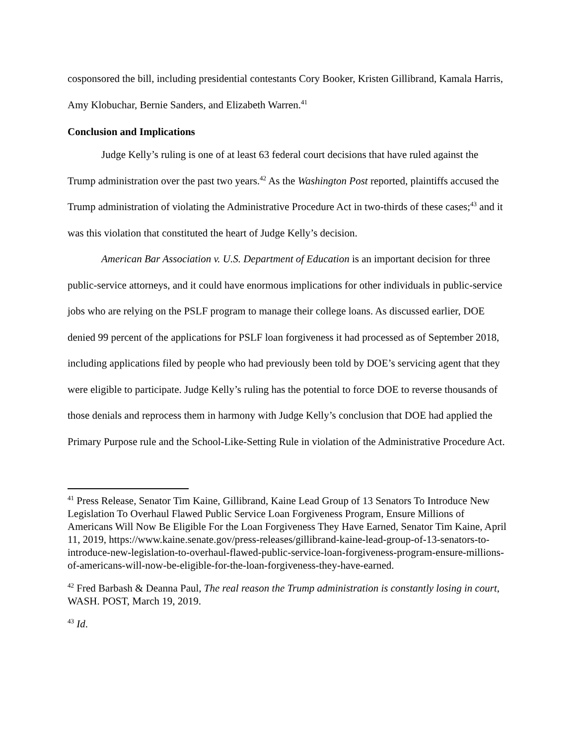cosponsored the bill, including presidential contestants Cory Booker, Kristen Gillibrand, Kamala Harris, Amy Klobuchar, Bernie Sanders, and Elizabeth Warren.<sup>41</sup>
Conclusion and Implications
Judge Kelly’s ruling is one of at least 63 federal court decisions that have ruled against the Trump administration over the past two years.<sup>42</sup> As the Washington Post reported, plaintiffs accused the Trump administration of violating the Administrative Procedure Act in two-thirds of these cases;<sup>43</sup> and it was this violation that constituted the heart of Judge Kelly’s decision.
American Bar Association v. U.S. Department of Education is an important decision for three public-service attorneys, and it could have enormous implications for other individuals in public-service jobs who are relying on the PSLF program to manage their college loans. As discussed earlier, DOE denied 99 percent of the applications for PSLF loan forgiveness it had processed as of September 2018, including applications filed by people who had previously been told by DOE’s servicing agent that they were eligible to participate. Judge Kelly’s ruling has the potential to force DOE to reverse thousands of those denials and reprocess them in harmony with Judge Kelly’s conclusion that DOE had applied the Primary Purpose rule and the School-Like-Setting Rule in violation of the Administrative Procedure Act.
<sup>41</sup> Press Release, Senator Tim Kaine, Gillibrand, Kaine Lead Group of 13 Senators To Introduce New Legislation To Overhaul Flawed Public Service Loan Forgiveness Program, Ensure Millions of Americans Will Now Be Eligible For the Loan Forgiveness They Have Earned, Senator Tim Kaine, April 11, 2019, https://www.kaine.senate.gov/press-releases/gillibrand-kaine-lead-group-of-13-senators-to-introduce-new-legislation-to-overhaul-flawed-public-service-loan-forgiveness-program-ensure-millions-of-americans-will-now-be-eligible-for-the-loan-forgiveness-they-have-earned.
<sup>42</sup> Fred Barbash & Deanna Paul, The real reason the Trump administration is constantly losing in court, WASH. POST, March 19, 2019.
<sup>43</sup> Id.